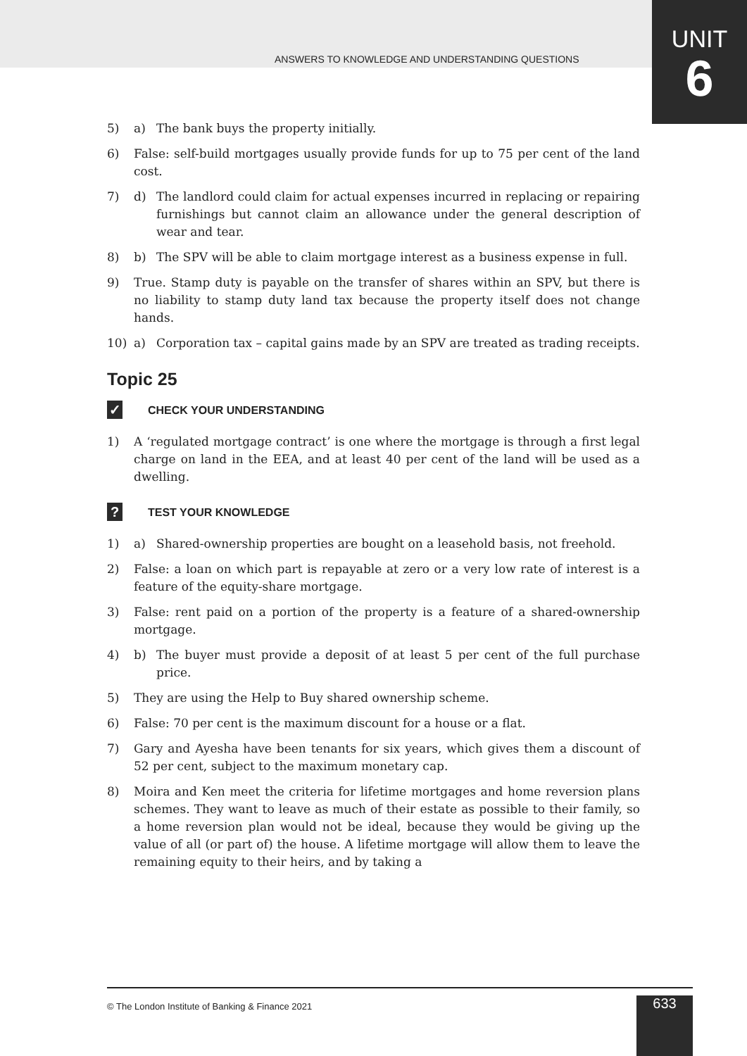ANSWERS TO KNOWLEDGE AND UNDERSTANDING QUESTIONS
UNIT
6
5) a) The bank buys the property initially.
6) False: self-build mortgages usually provide funds for up to 75 per cent of the land cost.
7) d) The landlord could claim for actual expenses incurred in replacing or repairing furnishings but cannot claim an allowance under the general description of wear and tear.
8) b) The SPV will be able to claim mortgage interest as a business expense in full.
9) True. Stamp duty is payable on the transfer of shares within an SPV, but there is no liability to stamp duty land tax because the property itself does not change hands.
10) a) Corporation tax – capital gains made by an SPV are treated as trading receipts.
Topic 25
✓ CHECK YOUR UNDERSTANDING
1) A ‘regulated mortgage contract’ is one where the mortgage is through a first legal charge on land in the EEA, and at least 40 per cent of the land will be used as a dwelling.
? TEST YOUR KNOWLEDGE
1) a) Shared-ownership properties are bought on a leasehold basis, not freehold.
2) False: a loan on which part is repayable at zero or a very low rate of interest is a feature of the equity-share mortgage.
3) False: rent paid on a portion of the property is a feature of a shared-ownership mortgage.
4) b) The buyer must provide a deposit of at least 5 per cent of the full purchase price.
5) They are using the Help to Buy shared ownership scheme.
6) False: 70 per cent is the maximum discount for a house or a flat.
7) Gary and Ayesha have been tenants for six years, which gives them a discount of 52 per cent, subject to the maximum monetary cap.
8) Moira and Ken meet the criteria for lifetime mortgages and home reversion plans schemes. They want to leave as much of their estate as possible to their family, so a home reversion plan would not be ideal, because they would be giving up the value of all (or part of) the house. A lifetime mortgage will allow them to leave the remaining equity to their heirs, and by taking a
© The London Institute of Banking & Finance 2021
633